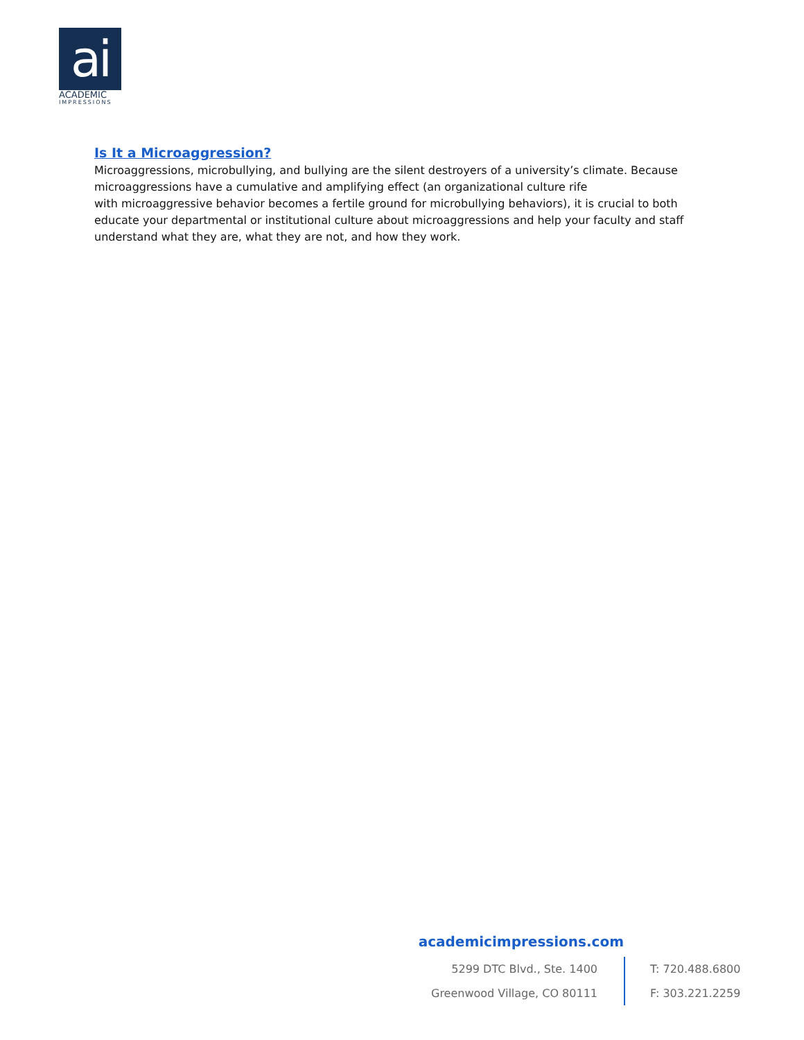ai
ACADEMIC
IMPRESSIONS
Is It a Microaggression?
Microaggressions, microbullying, and bullying are the silent destroyers of a university’s climate. Because
microaggressions have a cumulative and amplifying effect (an organizational culture rife
with microaggressive behavior becomes a fertile ground for microbullying behaviors), it is crucial to both educate your departmental or institutional culture about microaggressions and help your faculty and staff understand what they are, what they are not, and how they work.
academicimpressions.com
5299 DTC Blvd., Ste. 1400
Greenwood Village, CO 80111
T: 720.488.6800
F: 303.221.2259